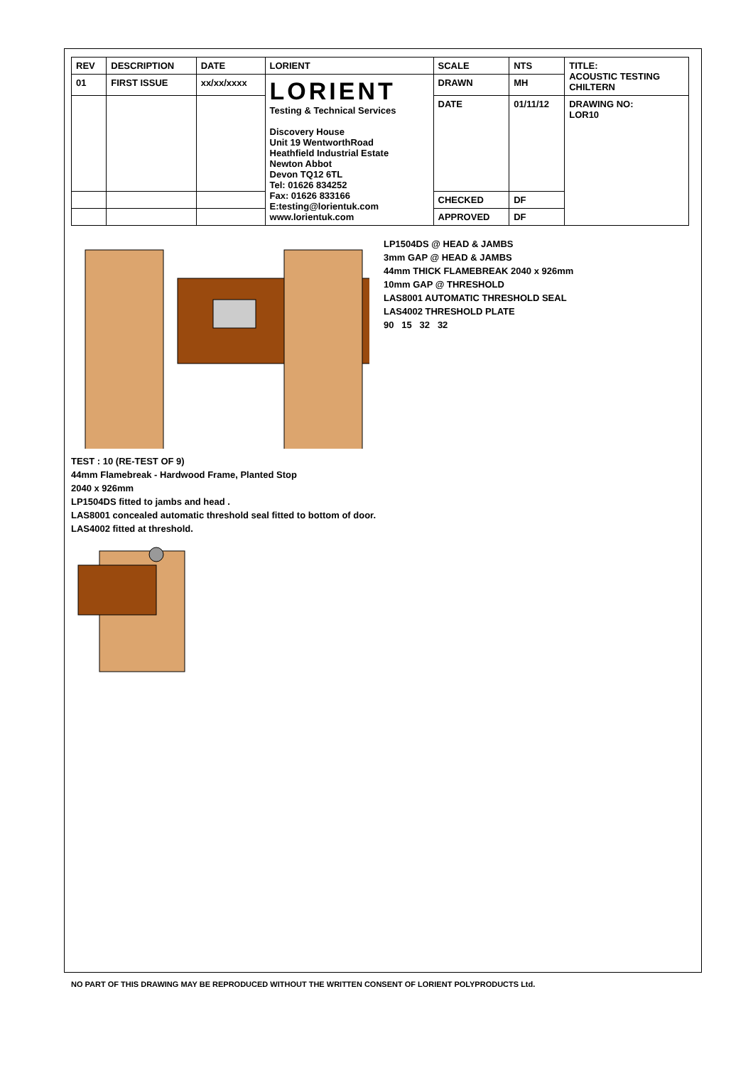| REV | DESCRIPTION | DATE | LORIENT | SCALE | NTS | TITLE: ACOUSTIC TESTING CHILTERN |
| 01 | FIRST ISSUE | xx/xx/xxxx | LORIENT Testing & Technical Services Discovery House Unit 19 WentworthRoad Heathfield Industrial Estate Newton Abbot Devon TQ12 6TL Tel: 01626 834252 Fax: 01626 833166 E:testing@lorientuk.com www.lorientuk.com | DRAWN | MH | |
| | | | | DATE | 01/11/12 | DRAWING NO: LOR10 |
| | | | | CHECKED | DF | |
| | | | | APPROVED | DF | |
LP1504DS @ HEAD & JAMBS
3mm GAP @ HEAD & JAMBS
44mm THICK FLAMEBREAK 2040 x 926mm
10mm GAP @ THRESHOLD
LAS8001 AUTOMATIC THRESHOLD SEAL
LAS4002 THRESHOLD PLATE
90 15 32 32
TEST : 10 (RE-TEST OF 9)
44mm Flamebreak - Hardwood Frame, Planted Stop
2040 x 926mm
LP1504DS fitted to jambs and head .
LAS8001 concealed automatic threshold seal fitted to bottom of door.
LAS4002 fitted at threshold.
NO PART OF THIS DRAWING MAY BE REPRODUCED WITHOUT THE WRITTEN CONSENT OF LORIENT POLYPRODUCTS Ltd.